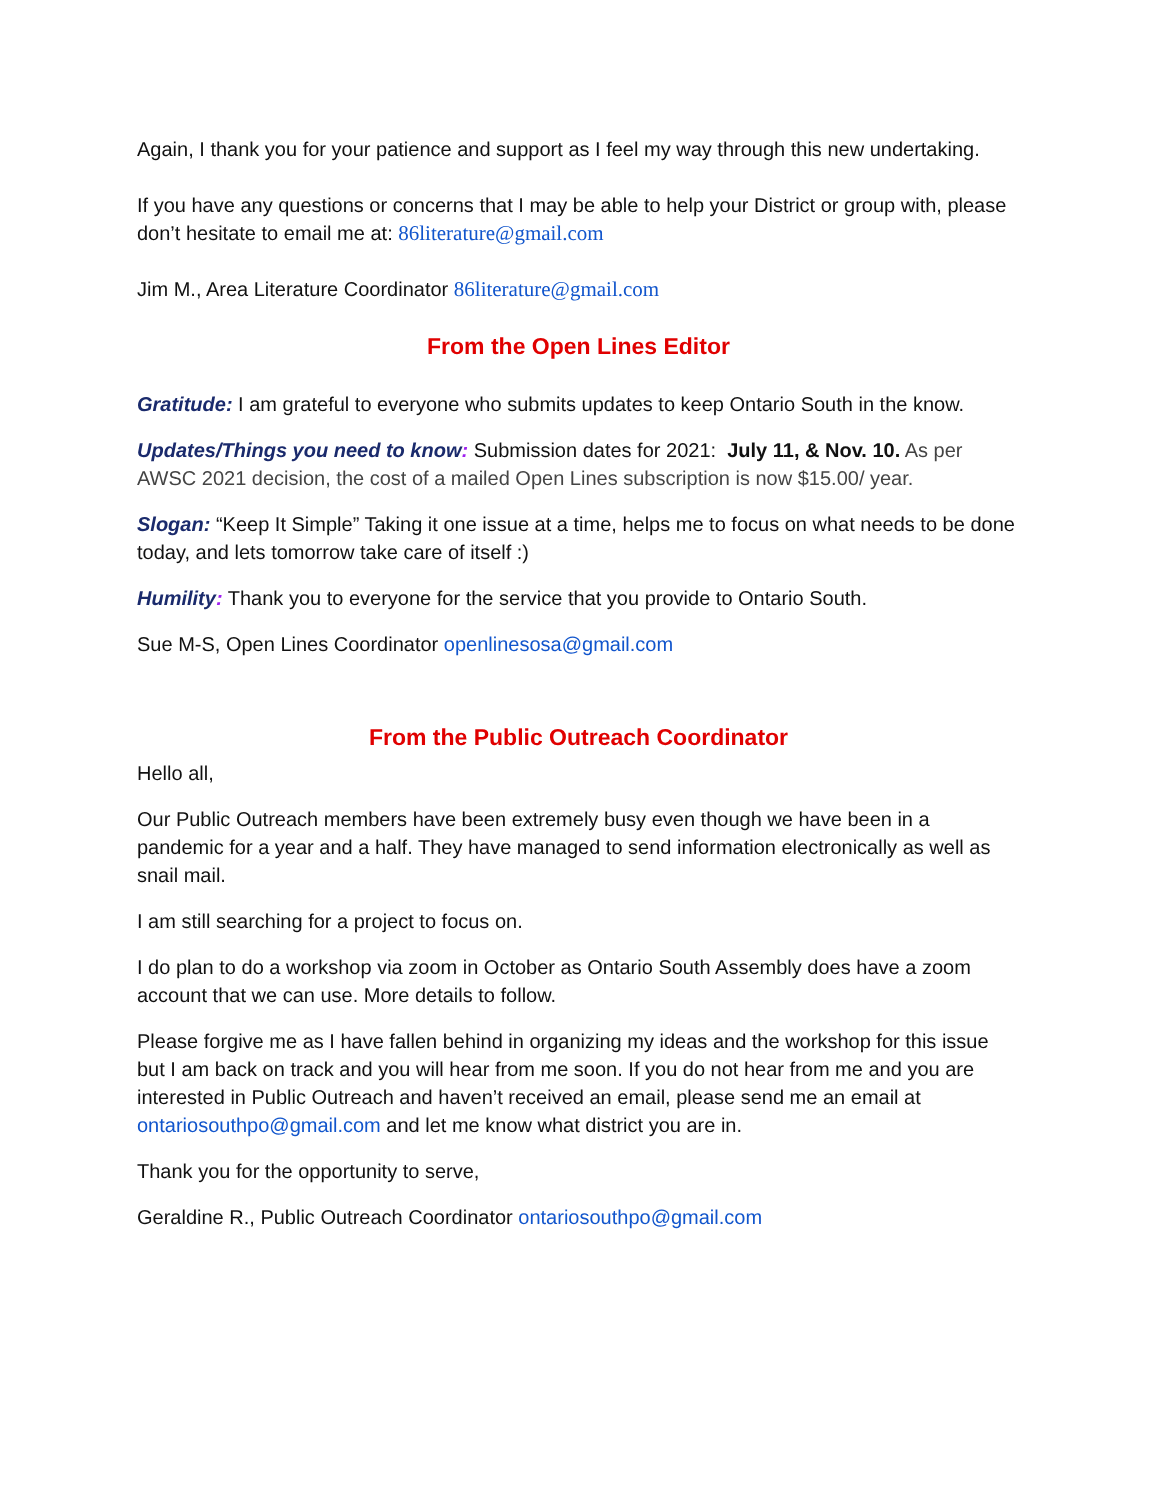Again, I thank you for your patience and support as I feel my way through this new undertaking.
If you have any questions or concerns that I may be able to help your District or group with, please don’t hesitate to email me at: 86literature@gmail.com
Jim M., Area Literature Coordinator 86literature@gmail.com
From the Open Lines Editor
Gratitude: I am grateful to everyone who submits updates to keep Ontario South in the know.
Updates/Things you need to know: Submission dates for 2021: July 11, & Nov. 10. As per AWSC 2021 decision, the cost of a mailed Open Lines subscription is now $15.00/ year.
Slogan: “Keep It Simple” Taking it one issue at a time, helps me to focus on what needs to be done today, and lets tomorrow take care of itself :)
Humility: Thank you to everyone for the service that you provide to Ontario South.
Sue M-S, Open Lines Coordinator openlinesosa@gmail.com
From the Public Outreach Coordinator
Hello all,
Our Public Outreach members have been extremely busy even though we have been in a pandemic for a year and a half. They have managed to send information electronically as well as snail mail.
I am still searching for a project to focus on.
I do plan to do a workshop via zoom in October as Ontario South Assembly does have a zoom account that we can use. More details to follow.
Please forgive me as I have fallen behind in organizing my ideas and the workshop for this issue but I am back on track and you will hear from me soon. If you do not hear from me and you are interested in Public Outreach and haven’t received an email, please send me an email at ontariosouthpo@gmail.com and let me know what district you are in.
Thank you for the opportunity to serve,
Geraldine R., Public Outreach Coordinator ontariosouthpo@gmail.com